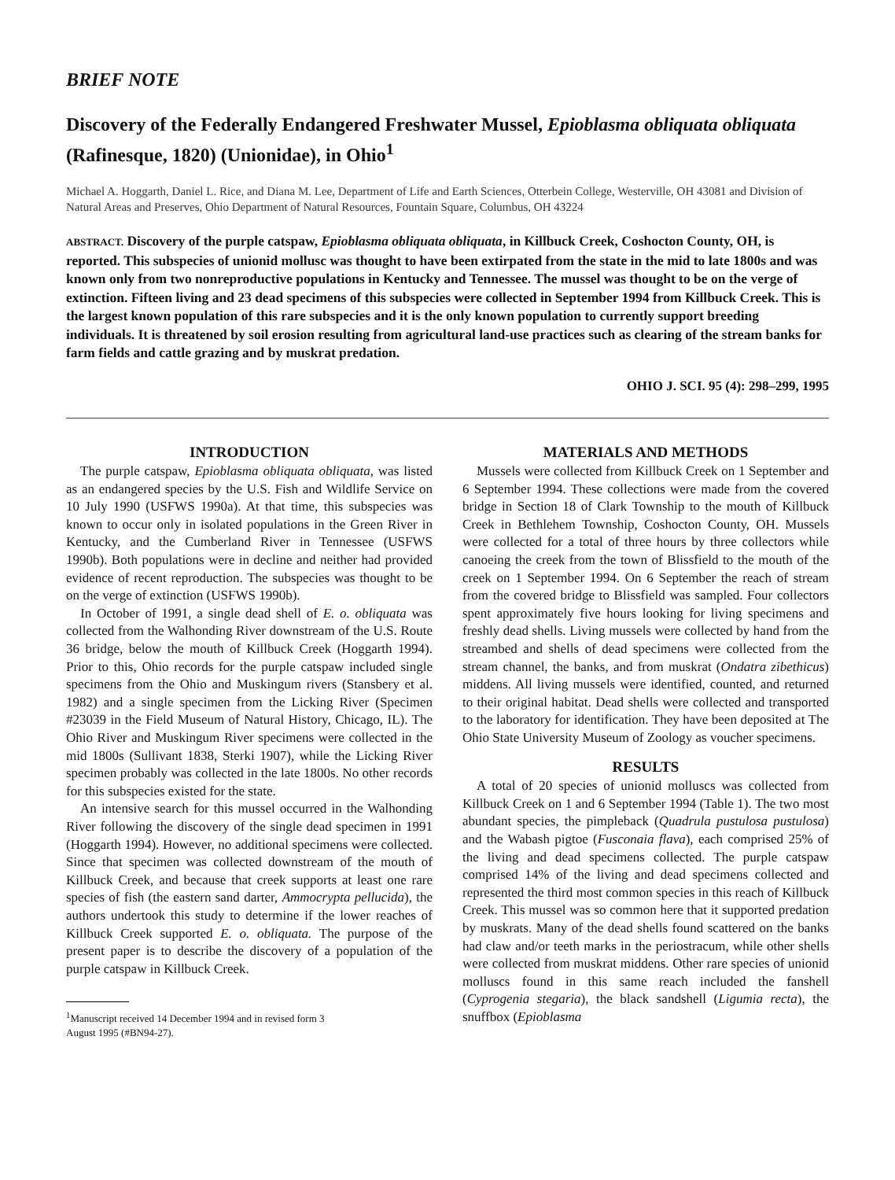BRIEF NOTE
Discovery of the Federally Endangered Freshwater Mussel, Epioblasma obliquata obliquata (Rafinesque, 1820) (Unionidae), in Ohio<sup>1</sup>
Michael A. Hoggarth, Daniel L. Rice, and Diana M. Lee, Department of Life and Earth Sciences, Otterbein College, Westerville, OH 43081 and Division of Natural Areas and Preserves, Ohio Department of Natural Resources, Fountain Square, Columbus, OH 43224
ABSTRACT. Discovery of the purple catspaw, Epioblasma obliquata obliquata, in Killbuck Creek, Coshocton County, OH, is reported. This subspecies of unionid mollusc was thought to have been extirpated from the state in the mid to late 1800s and was known only from two nonreproductive populations in Kentucky and Tennessee. The mussel was thought to be on the verge of extinction. Fifteen living and 23 dead specimens of this subspecies were collected in September 1994 from Killbuck Creek. This is the largest known population of this rare subspecies and it is the only known population to currently support breeding individuals. It is threatened by soil erosion resulting from agricultural land-use practices such as clearing of the stream banks for farm fields and cattle grazing and by muskrat predation.
OHIO J. SCI. 95 (4): 298–299, 1995
INTRODUCTION
The purple catspaw, Epioblasma obliquata obliquata, was listed as an endangered species by the U.S. Fish and Wildlife Service on 10 July 1990 (USFWS 1990a). At that time, this subspecies was known to occur only in isolated populations in the Green River in Kentucky, and the Cumberland River in Tennessee (USFWS 1990b). Both populations were in decline and neither had provided evidence of recent reproduction. The subspecies was thought to be on the verge of extinction (USFWS 1990b).
In October of 1991, a single dead shell of E. o. obliquata was collected from the Walhonding River downstream of the U.S. Route 36 bridge, below the mouth of Killbuck Creek (Hoggarth 1994). Prior to this, Ohio records for the purple catspaw included single specimens from the Ohio and Muskingum rivers (Stansbery et al. 1982) and a single specimen from the Licking River (Specimen #23039 in the Field Museum of Natural History, Chicago, IL). The Ohio River and Muskingum River specimens were collected in the mid 1800s (Sullivant 1838, Sterki 1907), while the Licking River specimen probably was collected in the late 1800s. No other records for this subspecies existed for the state.
An intensive search for this mussel occurred in the Walhonding River following the discovery of the single dead specimen in 1991 (Hoggarth 1994). However, no additional specimens were collected. Since that specimen was collected downstream of the mouth of Killbuck Creek, and because that creek supports at least one rare species of fish (the eastern sand darter, Ammocrypta pellucida), the authors undertook this study to determine if the lower reaches of Killbuck Creek supported E. o. obliquata. The purpose of the present paper is to describe the discovery of a population of the purple catspaw in Killbuck Creek.
<sup>1</sup> Manuscript received 14 December 1994 and in revised form 3
August 1995 (#BN94-27).
MATERIALS AND METHODS
Mussels were collected from Killbuck Creek on 1 September and 6 September 1994. These collections were made from the covered bridge in Section 18 of Clark Township to the mouth of Killbuck Creek in Bethlehem Township, Coshocton County, OH. Mussels were collected for a total of three hours by three collectors while canoeing the creek from the town of Blissfield to the mouth of the creek on 1 September 1994. On 6 September the reach of stream from the covered bridge to Blissfield was sampled. Four collectors spent approximately five hours looking for living specimens and freshly dead shells. Living mussels were collected by hand from the streambed and shells of dead specimens were collected from the stream channel, the banks, and from muskrat (Ondatra zibethicus) middens. All living mussels were identified, counted, and returned to their original habitat. Dead shells were collected and transported to the laboratory for identification. They have been deposited at The Ohio State University Museum of Zoology as voucher specimens.
RESULTS
A total of 20 species of unionid molluscs was collected from Killbuck Creek on 1 and 6 September 1994 (Table 1). The two most abundant species, the pimpleback (Quadrula pustulosa pustulosa) and the Wabash pigtoe (Fusconaia flava), each comprised 25% of the living and dead specimens collected. The purple catspaw comprised 14% of the living and dead specimens collected and represented the third most common species in this reach of Killbuck Creek. This mussel was so common here that it supported predation by muskrats. Many of the dead shells found scattered on the banks had claw and/or teeth marks in the periostracum, while other shells were collected from muskrat middens. Other rare species of unionid molluscs found in this same reach included the fanshell (Cyprogenia stegaria), the black sandshell (Ligumia recta), the snuffbox (Epioblasma